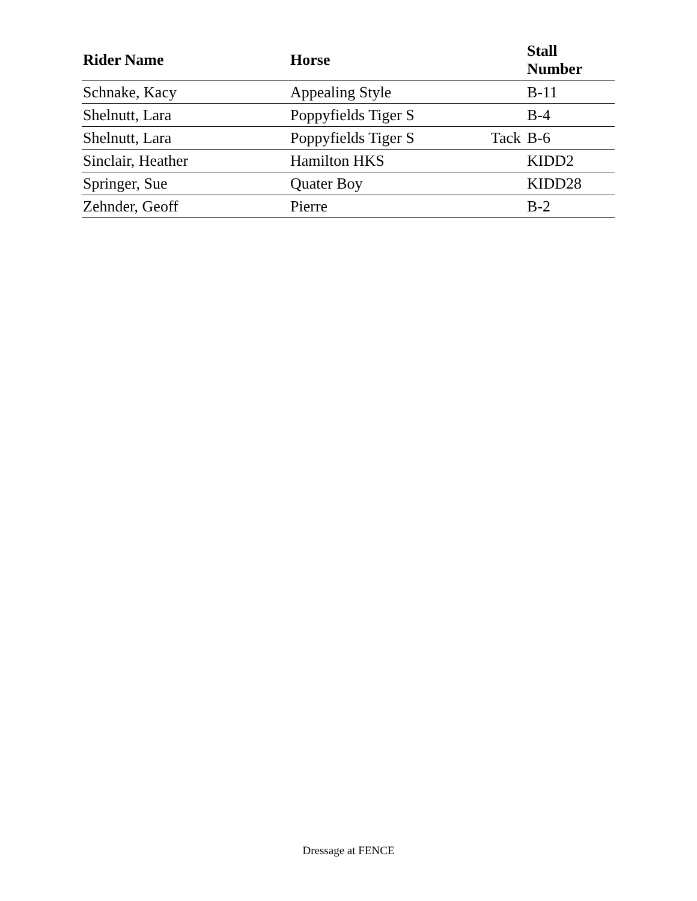| Rider Name | Horse | | Stall Number |
| --- | --- | --- | --- |
| Schnake, Kacy | Appealing Style | | B-11 |
| Shelnutt, Lara | Poppyfields Tiger S | | B-4 |
| Shelnutt, Lara | Poppyfields Tiger S | Tack | B-6 |
| Sinclair, Heather | Hamilton HKS | | KIDD2 |
| Springer, Sue | Quater Boy | | KIDD28 |
| Zehnder, Geoff | Pierre | | B-2 |
Dressage at FENCE